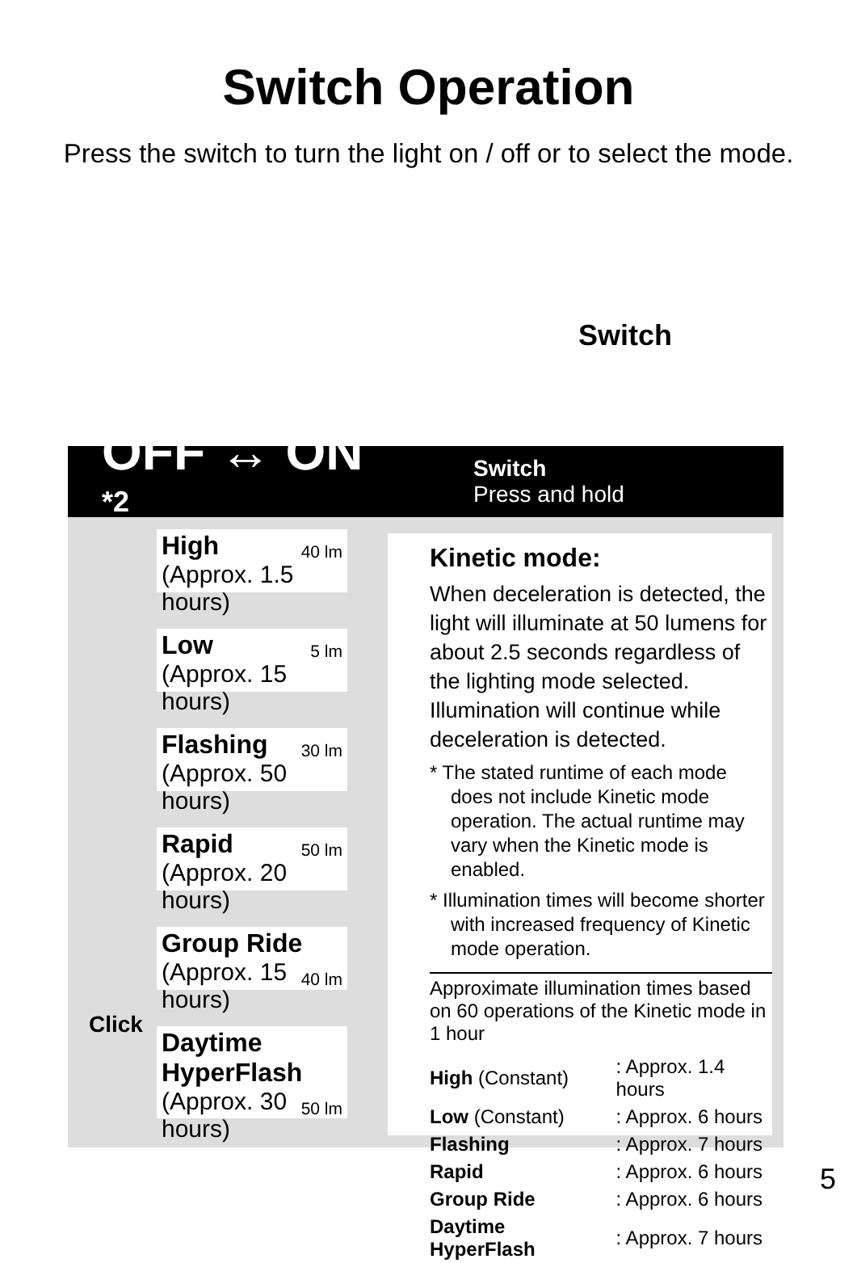Switch Operation
Press the switch to turn the light on / off or to select the mode.
Switch
OFF ↔ ON <sup>*2</sup>
Switch
Press and hold
High 40 lm
(Approx. 1.5 hours)
Low 5 lm
(Approx. 15 hours)
Flashing 30 lm
(Approx. 50 hours)
Rapid 50 lm
(Approx. 20 hours)
Group Ride 40 lm
(Approx. 15 hours)
Daytime
HyperFlash 50 lm
(Approx. 30 hours)
Click
Kinetic mode:
When deceleration is detected, the light will illuminate at 50 lumens for about 2.5 seconds regardless of the lighting mode selected. Illumination will continue while deceleration is detected.
* The stated runtime of each mode does not include Kinetic mode operation. The actual runtime may vary when the Kinetic mode is enabled.
* Illumination times will become shorter with increased frequency of Kinetic mode operation.
Approximate illumination times based on 60 operations of the Kinetic mode in 1 hour
| High (Constant) | : Approx. 1.4 hours |
| Low (Constant) | : Approx. 6 hours |
| Flashing | : Approx. 7 hours |
| Rapid | : Approx. 6 hours |
| Group Ride | : Approx. 6 hours |
| Daytime HyperFlash | : Approx. 7 hours |
5